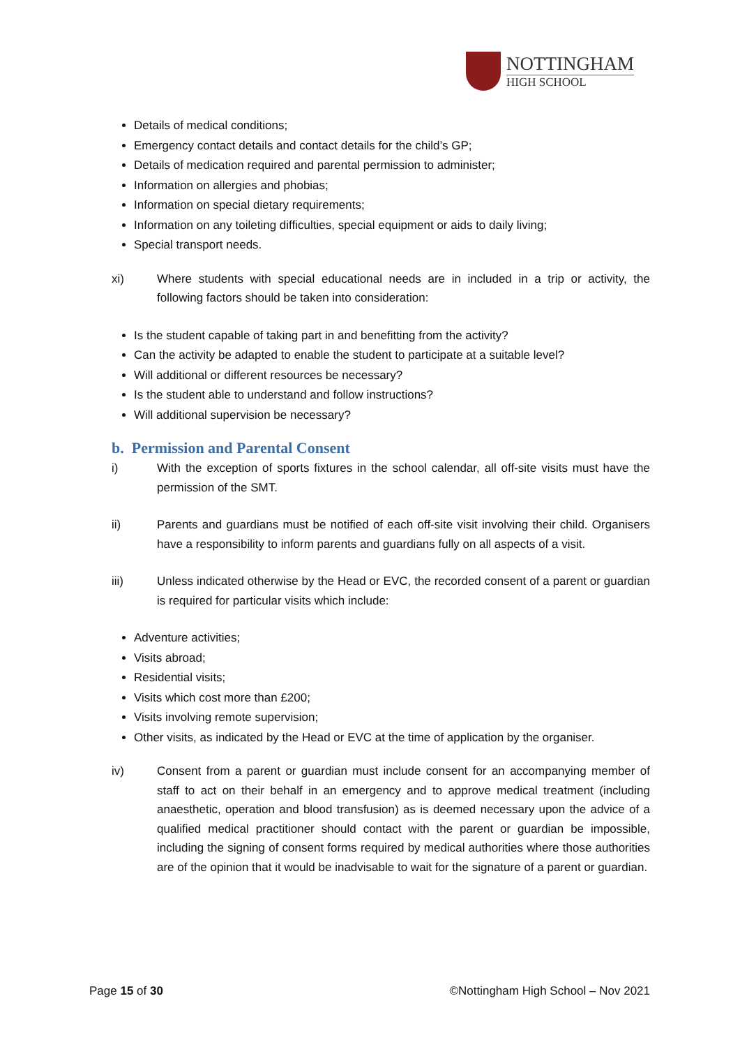NOTTINGHAM
HIGH SCHOOL
Details of medical conditions;
Emergency contact details and contact details for the child’s GP;
Details of medication required and parental permission to administer;
Information on allergies and phobias;
Information on special dietary requirements;
Information on any toileting difficulties, special equipment or aids to daily living;
Special transport needs.
xi) Where students with special educational needs are in included in a trip or activity, the following factors should be taken into consideration:
Is the student capable of taking part in and benefitting from the activity?
Can the activity be adapted to enable the student to participate at a suitable level?
Will additional or different resources be necessary?
Is the student able to understand and follow instructions?
Will additional supervision be necessary?
b. Permission and Parental Consent
i) With the exception of sports fixtures in the school calendar, all off-site visits must have the permission of the SMT.
ii) Parents and guardians must be notified of each off-site visit involving their child. Organisers have a responsibility to inform parents and guardians fully on all aspects of a visit.
iii) Unless indicated otherwise by the Head or EVC, the recorded consent of a parent or guardian is required for particular visits which include:
Adventure activities;
Visits abroad;
Residential visits;
Visits which cost more than £200;
Visits involving remote supervision;
Other visits, as indicated by the Head or EVC at the time of application by the organiser.
iv) Consent from a parent or guardian must include consent for an accompanying member of staff to act on their behalf in an emergency and to approve medical treatment (including anaesthetic, operation and blood transfusion) as is deemed necessary upon the advice of a qualified medical practitioner should contact with the parent or guardian be impossible, including the signing of consent forms required by medical authorities where those authorities are of the opinion that it would be inadvisable to wait for the signature of a parent or guardian.
Page 15 of 30 ©Nottingham High School – Nov 2021